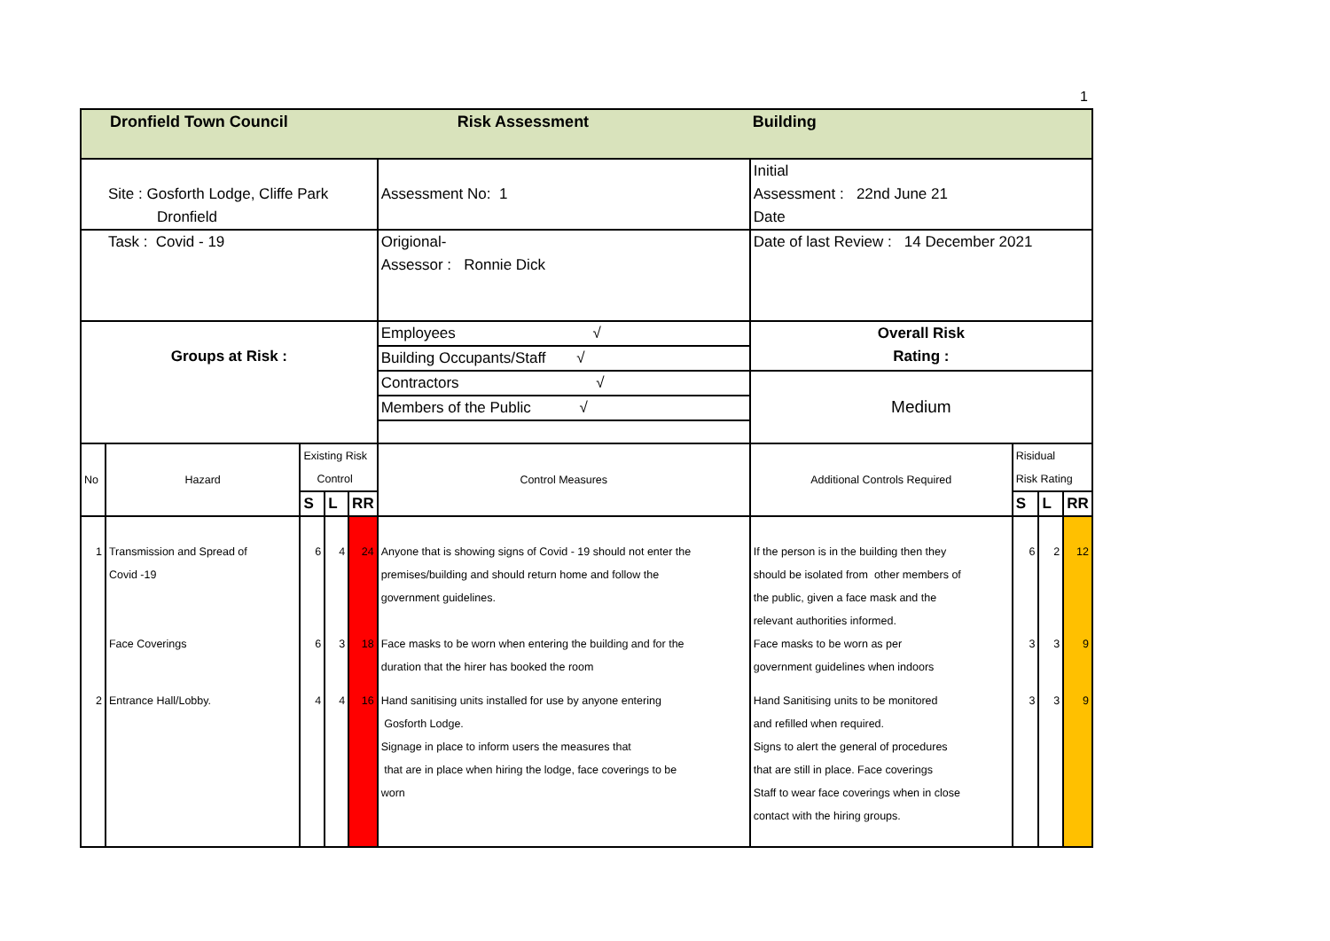1
| Dronfield Town Council | | | | | Risk Assessment | Building | | | |
| Site : Gosforth Lodge, Cliffe Park Dronfield | | | | | Assessment No: 1 | Initial Assessment : 22nd June 21 Date | | | |
| Task : Covid - 19 | | | | | Origional- Assessor : Ronnie Dick | Date of last Review : 14 December 2021 | | | |
| Groups at Risk : | | | | | Employees √ | Overall Risk Rating : | | | |
| | | | | | Building Occupants/Staff √ | | | | |
| | | | | | Contractors √ | Medium | | | |
| | | | | | Members of the Public √ | | | | |
| No | Hazard | Existing Risk Control | | | Control Measures | Additional Controls Required | Risidual Risk Rating | | |
| | | S | L | RR | | | S | L | RR |
| 1 | Transmission and Spread of Covid -19 Face Coverings | 6 6 | 4 3 | 24 18 | Anyone that is showing signs of Covid - 19 should not enter the premises/building and should return home and follow the government guidelines. Face masks to be worn when entering the building and for the duration that the hirer has booked the room | If the person is in the building then they should be isolated from other members of the public, given a face mask and the relevant authorities informed. Face masks to be worn as per government guidelines when indoors | 6 3 | 2 3 | 12 9 |
| 2 | Entrance Hall/Lobby. | 4 | 4 | 16 | Hand sanitising units installed for use by anyone entering Gosforth Lodge. Signage in place to inform users the measures that that are in place when hiring the lodge, face coverings to be worn | Hand Sanitising units to be monitored and refilled when required. Signs to alert the general of procedures that are still in place. Face coverings Staff to wear face coverings when in close contact with the hiring groups. | 3 | 3 | 9 |